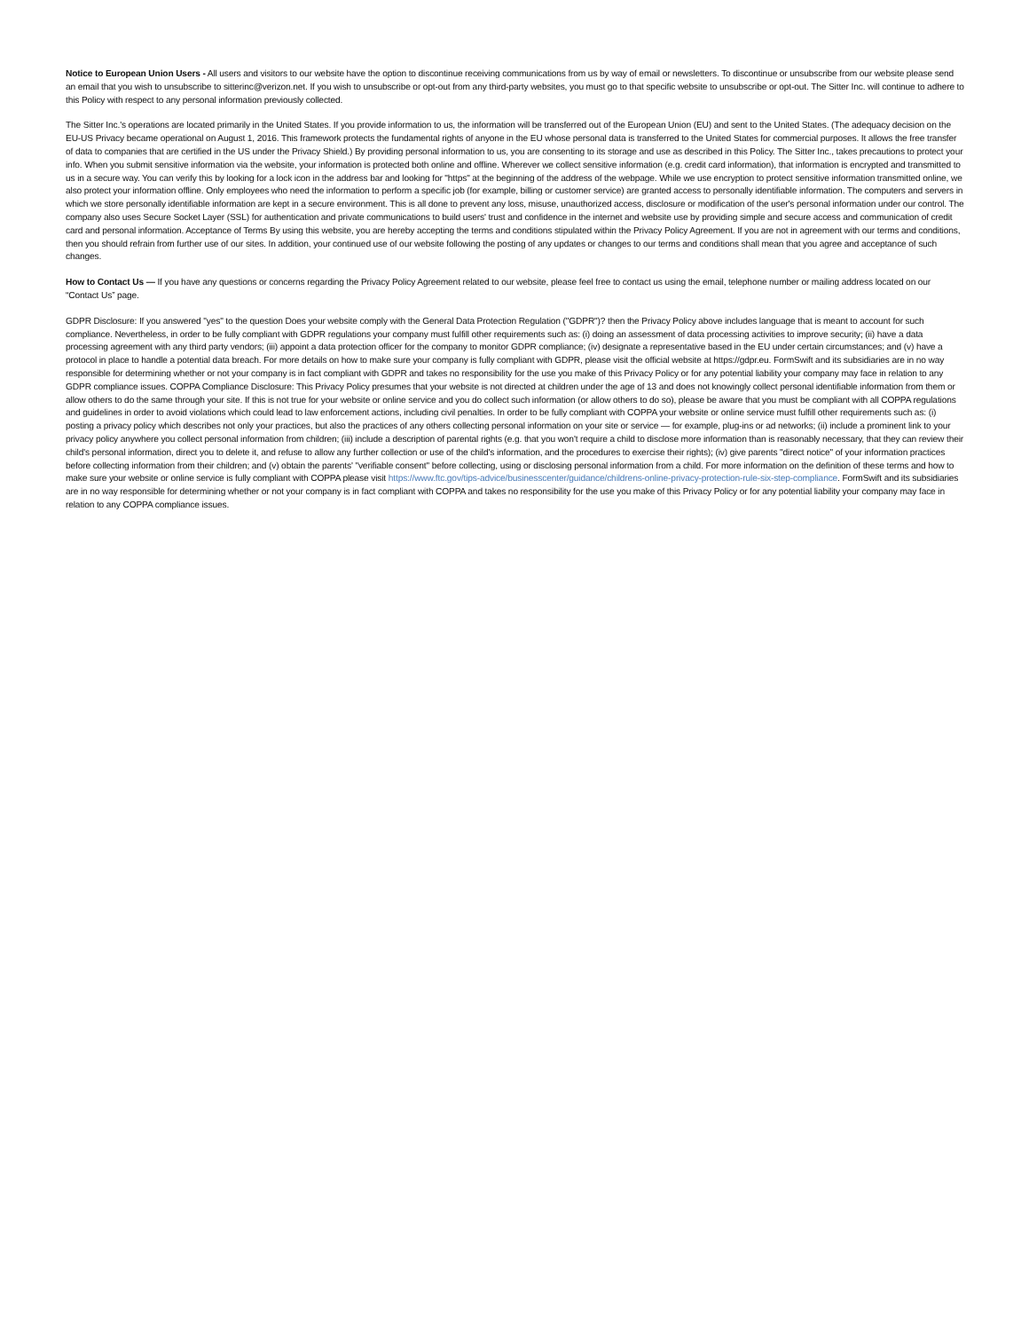Notice to European Union Users - All users and visitors to our website have the option to discontinue receiving communications from us by way of email or newsletters. To discontinue or unsubscribe from our website please send an email that you wish to unsubscribe to sitterinc@verizon.net. If you wish to unsubscribe or opt-out from any third-party websites, you must go to that specific website to unsubscribe or opt-out. The Sitter Inc. will continue to adhere to this Policy with respect to any personal information previously collected.
The Sitter Inc.'s operations are located primarily in the United States. If you provide information to us, the information will be transferred out of the European Union (EU) and sent to the United States. (The adequacy decision on the EU-US Privacy became operational on August 1, 2016. This framework protects the fundamental rights of anyone in the EU whose personal data is transferred to the United States for commercial purposes. It allows the free transfer of data to companies that are certified in the US under the Privacy Shield.) By providing personal information to us, you are consenting to its storage and use as described in this Policy. The Sitter Inc., takes precautions to protect your info. When you submit sensitive information via the website, your information is protected both online and offline. Wherever we collect sensitive information (e.g. credit card information), that information is encrypted and transmitted to us in a secure way. You can verify this by looking for a lock icon in the address bar and looking for "https" at the beginning of the address of the webpage. While we use encryption to protect sensitive information transmitted online, we also protect your information offline. Only employees who need the information to perform a specific job (for example, billing or customer service) are granted access to personally identifiable information. The computers and servers in which we store personally identifiable information are kept in a secure environment. This is all done to prevent any loss, misuse, unauthorized access, disclosure or modification of the user's personal information under our control. The company also uses Secure Socket Layer (SSL) for authentication and private communications to build users' trust and confidence in the internet and website use by providing simple and secure access and communication of credit card and personal information. Acceptance of Terms By using this website, you are hereby accepting the terms and conditions stipulated within the Privacy Policy Agreement. If you are not in agreement with our terms and conditions, then you should refrain from further use of our sites. In addition, your continued use of our website following the posting of any updates or changes to our terms and conditions shall mean that you agree and acceptance of such changes.
How to Contact Us — If you have any questions or concerns regarding the Privacy Policy Agreement related to our website, please feel free to contact us using the email, telephone number or mailing address located on our “Contact Us” page.
GDPR Disclosure: If you answered "yes" to the question Does your website comply with the General Data Protection Regulation ("GDPR")? then the Privacy Policy above includes language that is meant to account for such compliance. Nevertheless, in order to be fully compliant with GDPR regulations your company must fulfill other requirements such as: (i) doing an assessment of data processing activities to improve security; (ii) have a data processing agreement with any third party vendors; (iii) appoint a data protection officer for the company to monitor GDPR compliance; (iv) designate a representative based in the EU under certain circumstances; and (v) have a protocol in place to handle a potential data breach. For more details on how to make sure your company is fully compliant with GDPR, please visit the official website at https://gdpr.eu. FormSwift and its subsidiaries are in no way responsible for determining whether or not your company is in fact compliant with GDPR and takes no responsibility for the use you make of this Privacy Policy or for any potential liability your company may face in relation to any GDPR compliance issues. COPPA Compliance Disclosure: This Privacy Policy presumes that your website is not directed at children under the age of 13 and does not knowingly collect personal identifiable information from them or allow others to do the same through your site. If this is not true for your website or online service and you do collect such information (or allow others to do so), please be aware that you must be compliant with all COPPA regulations and guidelines in order to avoid violations which could lead to law enforcement actions, including civil penalties. In order to be fully compliant with COPPA your website or online service must fulfill other requirements such as: (i) posting a privacy policy which describes not only your practices, but also the practices of any others collecting personal information on your site or service — for example, plug-ins or ad networks; (ii) include a prominent link to your privacy policy anywhere you collect personal information from children; (iii) include a description of parental rights (e.g. that you won't require a child to disclose more information than is reasonably necessary, that they can review their child's personal information, direct you to delete it, and refuse to allow any further collection or use of the child's information, and the procedures to exercise their rights); (iv) give parents "direct notice" of your information practices before collecting information from their children; and (v) obtain the parents' "verifiable consent" before collecting, using or disclosing personal information from a child. For more information on the definition of these terms and how to make sure your website or online service is fully compliant with COPPA please visit https://www.ftc.gov/tips-advice/businesscenter/guidance/childrens-online-privacy-protection-rule-six-step-compliance. FormSwift and its subsidiaries are in no way responsible for determining whether or not your company is in fact compliant with COPPA and takes no responsibility for the use you make of this Privacy Policy or for any potential liability your company may face in relation to any COPPA compliance issues.